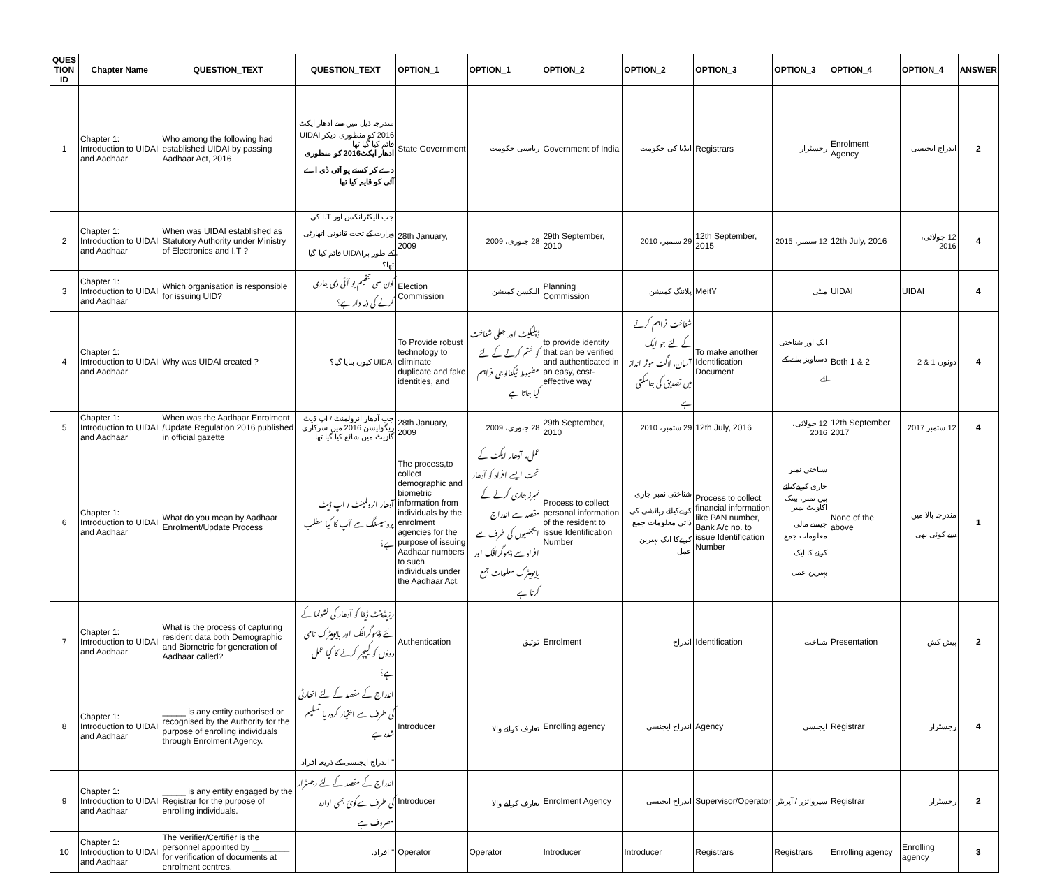| QUES TION ID | Chapter Name | QUESTION_TEXT | QUESTION_TEXT | OPTION_1 | OPTION_1 | OPTION_2 | OPTION_2 | OPTION_3 | OPTION_3 | OPTION_4 | OPTION_4 | ANSWER |
| --- | --- | --- | --- | --- | --- | --- | --- | --- | --- | --- | --- | --- |
| 1 | Chapter 1: Introduction to UIDAI and Aadhaar | Who among the following had established UIDAI by passing Aadhaar Act, 2016 | مندرجہ ذیل میں سے ادھار ایکٹ 2016 کو منظوری دیکر UIDAI قائم کیا گیا تھا ادھار ایکٹ2016 کو منظوری دے کر کسنے یو آئی ڈی اے آئی کو قایم کیا تھا | State Government | ریاستی حکومت | Government of India | انڈیا کی حکومت | Registrars | رجسٹرار | Enrolment Agency | اندراج ایجنسی | 2 |
| 2 | Chapter 1: Introduction to UIDAI and Aadhaar | When was UIDAI established as Statutory Authority under Ministry of Electronics and I.T ? | جب الیکٹرانکس اور I.T کی وزارت کے تحت قانونی اتھارٹی کے طور پرUIDAI قائم کیا گیا تھا؟ | 28th January, 2009 | 28 جنوری، 2009 | 29th September, 2010 | 29 ستمبر، 2010 | 12th September, 2015 | 12 ستمبر، 2015 | 12th July, 2016 | 12 جولائی، 2016 | 4 |
| 3 | Chapter 1: Introduction to UIDAI and Aadhaar | Which organisation is responsible for issuing UID? | کون سی تنظیم یو آئی ڈی جاری کرنے کی ذمہ دار ہے؟ | Election Commission | الیکشن کمیشن | Planning Commission | پلاننگ کمیشن | MeitY | میٹی | UIDAI | UIDAI | 4 |
| 4 | Chapter 1: Introduction to UIDAI and Aadhaar | Why was UIDAI created ? | UIDAI کیوں بنایا گیا؟ | To Provide robust technology to eliminate duplicate and fake identities, and | ڈپلیکیٹ اور جعلی شناخت کو ختم کرنے کے لئے مضبوط ٹیکنالوجی فراہم کیا جاتا ہے | to provide identity that can be verified and authenticated in an easy, cost-effective way | شناخت فراہم کرنے کے لئے جو ایک آسان، لاگت موثر انداز میں تصدیق کی جاسکتی ہے | To make another Identification Document | ایک اور شناختی دستاویز بنانے کے لئے | Both 1 & 2 | دونوں 1 & 2 | 4 |
| 5 | Chapter 1: Introduction to UIDAI and Aadhaar | When was the Aadhaar Enrolment /Update Regulation 2016 published in official gazette | جب آدھار انرولمنٹ / اپ ڈیٹ ریگولیشن 2016 میں سرکاری گازیٹ میں شائع کیا گیا تھا | 28th January, 2009 | 28 جنوری، 2009 | 29th September, 2010 | 29 ستمبر، 2010 | 12th July, 2016 | 12 جولائی، 2016 | 12th September 2017 | 12 ستمبر 2017 | 4 |
| 6 | Chapter 1: Introduction to UIDAI and Aadhaar | What do you mean by Aadhaar Enrolment/Update Process | آدھار انرولمینٹ / اپ ڈیٹ پروسیسنگ سے آپ کا کیا مطلب ہے؟ | The process,to collect demographic and biometric information from individuals by the enrolment agencies for the purpose of issuing Aadhaar numbers to such individuals under the Aadhaar Act. | عمل، آدھار ایکٹ کے تحت ایسے افراد کو آدھار نمبرز جاری کرنے کے مقصد سے اندراج ایجنسیوں کی طرف سے افراد سے ڈیموگرافک اور بایومیٹرک معلومات جمع کرنا ہے | Process to collect personal information of the resident to issue Identification Number | شناختی نمبر جاری کرنےکیلئے رہائشی کی ذاتی معلومات جمع کرنےکا ایک بہترین عمل | Process to collect financial information like PAN number, Bank A/c no. to issue Identification Number | شناختی نمبر جاری کرنےکیلئے پین نمبر، بینک اکاونٹ نمبر جیسے مالی معلومات جمع کرنے کا ایک بہترین عمل | None of the above | مندرجہ بالا میں سے کوئی بھی | 1 |
| 7 | Chapter 1: Introduction to UIDAI and Aadhaar | What is the process of capturing resident data both Demographic and Biometric for generation of Aadhaar called? | ریزیڈینٹ ڈیٹا کو آدھار کی نشونما کے لئے ڈیموگرافک اور بایومیٹرک نامی دونوں کو کیپچر کرنے کا کیا عمل ہے؟ | Authentication | توثیق | Enrolment | اندراج | Identification | شناخت | Presentation | پیش کش | 2 |
| 8 | Chapter 1: Introduction to UIDAI and Aadhaar | _____ is any entity authorised or recognised by the Authority for the purpose of enrolling individuals through Enrolment Agency. | اندراج کے مقصد کے لئے اتھارٹی کی طرف سے اختیار کردہ یا تسلیم شدہ ہے " اندراج ایجنسی کے ذریعہ افراد. | Introducer | تعارف کرانے والا | Enrolling agency | اندراج ایجنسی | Agency | ایجنسی | Registrar | رجسٹرار | 4 |
| 9 | Chapter 1: Introduction to UIDAI and Aadhaar | _____ is any entity engaged by the Registrar for the purpose of enrolling individuals. | اندراج کے مقصد کے لئے رجسٹرار کی طرف سےکوئ بھی ادارہ مصروف ہے | Introducer | تعارف کرانے والا | Enrolment Agency | اندراج ایجنسی | Supervisor/Operator | سپروائزر / آپریٹر | Registrar | رجسٹرار | 2 |
| 10 | Chapter 1: Introduction to UIDAI and Aadhaar | The Verifier/Certifier is the personnel appointed by ________ for verification of documents at enrolment centres. | " افراد. | Operator | Operator | Introducer | Introducer | Registrars | Registrars | Enrolling agency | Enrolling agency | 3 |